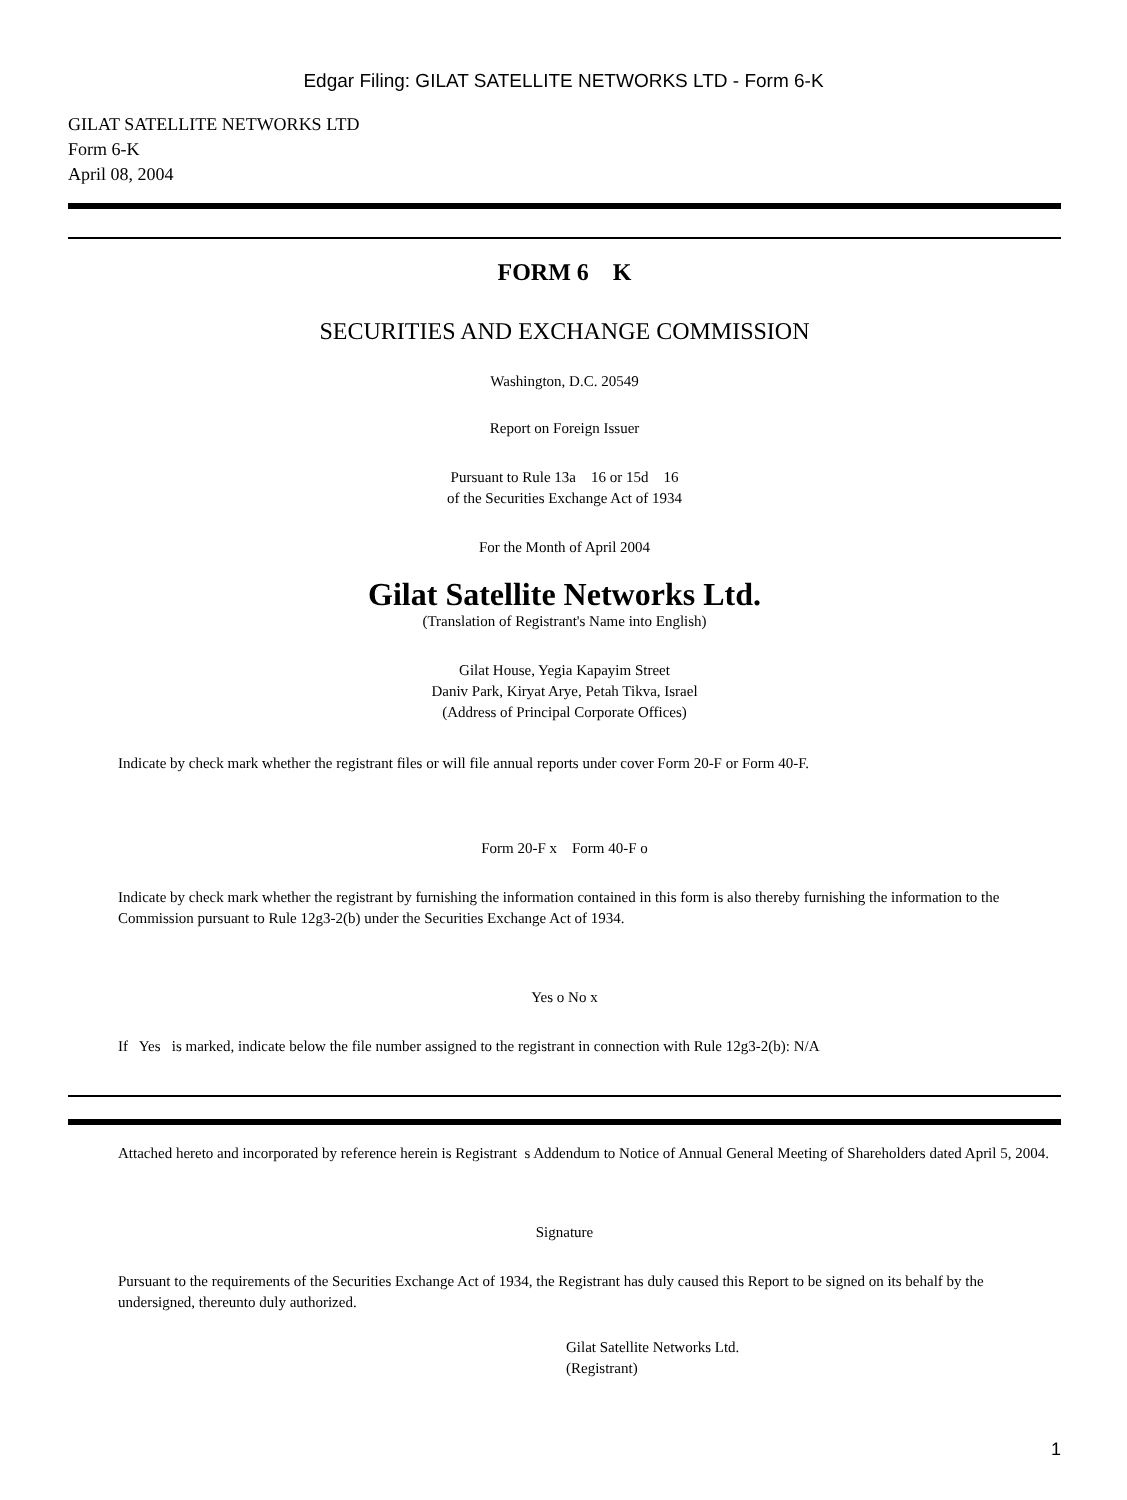Edgar Filing: GILAT SATELLITE NETWORKS LTD - Form 6-K
GILAT SATELLITE NETWORKS LTD
Form 6-K
April 08, 2004
FORM 6 K
SECURITIES AND EXCHANGE COMMISSION
Washington, D.C. 20549
Report on Foreign Issuer
Pursuant to Rule 13a 16 or 15d 16
of the Securities Exchange Act of 1934
For the Month of April 2004
Gilat Satellite Networks Ltd.
(Translation of Registrant's Name into English)
Gilat House, Yegia Kapayim Street
Daniv Park, Kiryat Arye, Petah Tikva, Israel
(Address of Principal Corporate Offices)
Indicate by check mark whether the registrant files or will file annual reports under cover Form 20-F or Form 40-F.
Form 20-F x Form 40-F o
Indicate by check mark whether the registrant by furnishing the information contained in this form is also thereby furnishing the information to the Commission pursuant to Rule 12g3-2(b) under the Securities Exchange Act of 1934.
Yes o No x
If Yes is marked, indicate below the file number assigned to the registrant in connection with Rule 12g3-2(b): N/A
Attached hereto and incorporated by reference herein is Registrant s Addendum to Notice of Annual General Meeting of Shareholders dated April 5, 2004.
Signature
Pursuant to the requirements of the Securities Exchange Act of 1934, the Registrant has duly caused this Report to be signed on its behalf by the undersigned, thereunto duly authorized.
Gilat Satellite Networks Ltd.
(Registrant)
1